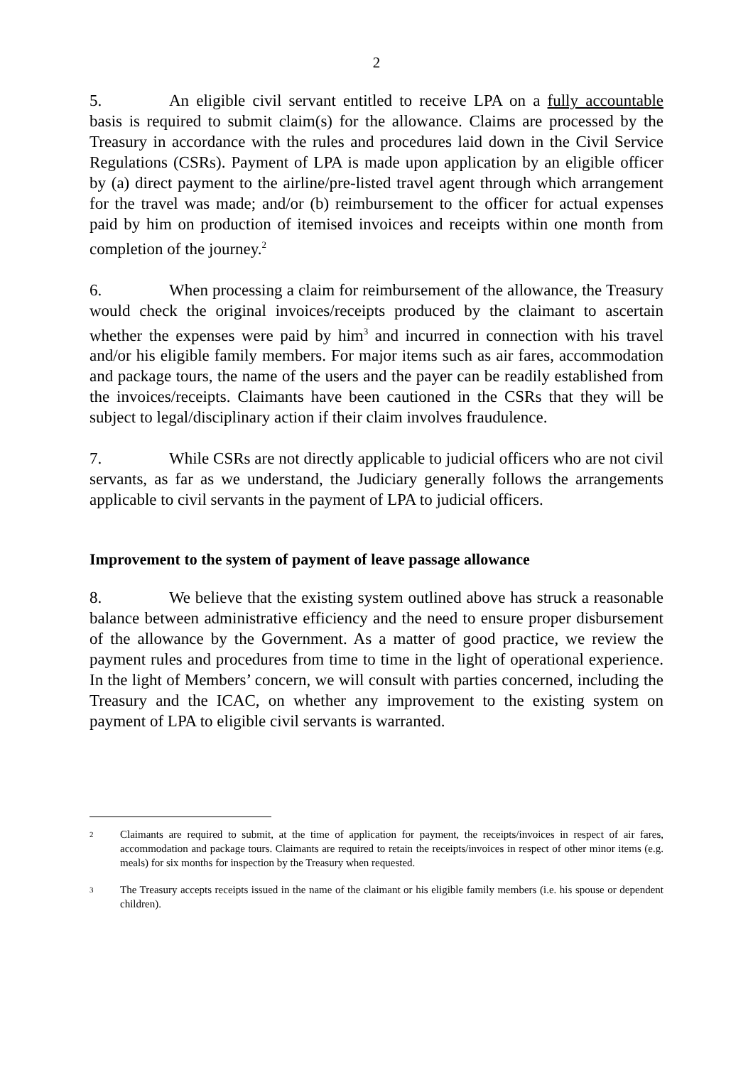2
5. An eligible civil servant entitled to receive LPA on a fully accountable basis is required to submit claim(s) for the allowance. Claims are processed by the Treasury in accordance with the rules and procedures laid down in the Civil Service Regulations (CSRs). Payment of LPA is made upon application by an eligible officer by (a) direct payment to the airline/pre-listed travel agent through which arrangement for the travel was made; and/or (b) reimbursement to the officer for actual expenses paid by him on production of itemised invoices and receipts within one month from completion of the journey.<sup>2</sup>
6. When processing a claim for reimbursement of the allowance, the Treasury would check the original invoices/receipts produced by the claimant to ascertain whether the expenses were paid by him<sup>3</sup> and incurred in connection with his travel and/or his eligible family members. For major items such as air fares, accommodation and package tours, the name of the users and the payer can be readily established from the invoices/receipts. Claimants have been cautioned in the CSRs that they will be subject to legal/disciplinary action if their claim involves fraudulence.
7. While CSRs are not directly applicable to judicial officers who are not civil servants, as far as we understand, the Judiciary generally follows the arrangements applicable to civil servants in the payment of LPA to judicial officers.
Improvement to the system of payment of leave passage allowance
8. We believe that the existing system outlined above has struck a reasonable balance between administrative efficiency and the need to ensure proper disbursement of the allowance by the Government. As a matter of good practice, we review the payment rules and procedures from time to time in the light of operational experience. In the light of Members’ concern, we will consult with parties concerned, including the Treasury and the ICAC, on whether any improvement to the existing system on payment of LPA to eligible civil servants is warranted.
2 Claimants are required to submit, at the time of application for payment, the receipts/invoices in respect of air fares, accommodation and package tours. Claimants are required to retain the receipts/invoices in respect of other minor items (e.g. meals) for six months for inspection by the Treasury when requested.
3 The Treasury accepts receipts issued in the name of the claimant or his eligible family members (i.e. his spouse or dependent children).